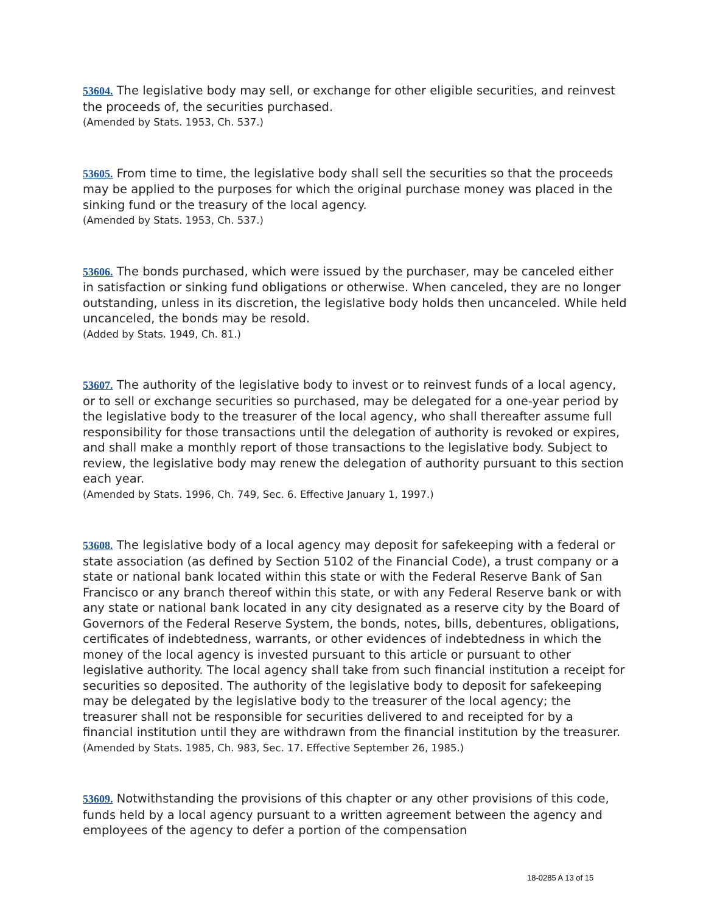53604. The legislative body may sell, or exchange for other eligible securities, and reinvest the proceeds of, the securities purchased.
(Amended by Stats. 1953, Ch. 537.)
53605. From time to time, the legislative body shall sell the securities so that the proceeds may be applied to the purposes for which the original purchase money was placed in the sinking fund or the treasury of the local agency.
(Amended by Stats. 1953, Ch. 537.)
53606. The bonds purchased, which were issued by the purchaser, may be canceled either in satisfaction or sinking fund obligations or otherwise. When canceled, they are no longer outstanding, unless in its discretion, the legislative body holds then uncanceled. While held uncanceled, the bonds may be resold.
(Added by Stats. 1949, Ch. 81.)
53607. The authority of the legislative body to invest or to reinvest funds of a local agency, or to sell or exchange securities so purchased, may be delegated for a one-year period by the legislative body to the treasurer of the local agency, who shall thereafter assume full responsibility for those transactions until the delegation of authority is revoked or expires, and shall make a monthly report of those transactions to the legislative body. Subject to review, the legislative body may renew the delegation of authority pursuant to this section each year.
(Amended by Stats. 1996, Ch. 749, Sec. 6. Effective January 1, 1997.)
53608. The legislative body of a local agency may deposit for safekeeping with a federal or state association (as defined by Section 5102 of the Financial Code), a trust company or a state or national bank located within this state or with the Federal Reserve Bank of San Francisco or any branch thereof within this state, or with any Federal Reserve bank or with any state or national bank located in any city designated as a reserve city by the Board of Governors of the Federal Reserve System, the bonds, notes, bills, debentures, obligations, certificates of indebtedness, warrants, or other evidences of indebtedness in which the money of the local agency is invested pursuant to this article or pursuant to other legislative authority. The local agency shall take from such financial institution a receipt for securities so deposited. The authority of the legislative body to deposit for safekeeping may be delegated by the legislative body to the treasurer of the local agency; the treasurer shall not be responsible for securities delivered to and receipted for by a financial institution until they are withdrawn from the financial institution by the treasurer.
(Amended by Stats. 1985, Ch. 983, Sec. 17. Effective September 26, 1985.)
53609. Notwithstanding the provisions of this chapter or any other provisions of this code, funds held by a local agency pursuant to a written agreement between the agency and employees of the agency to defer a portion of the compensation
18-0285 A 13 of 15